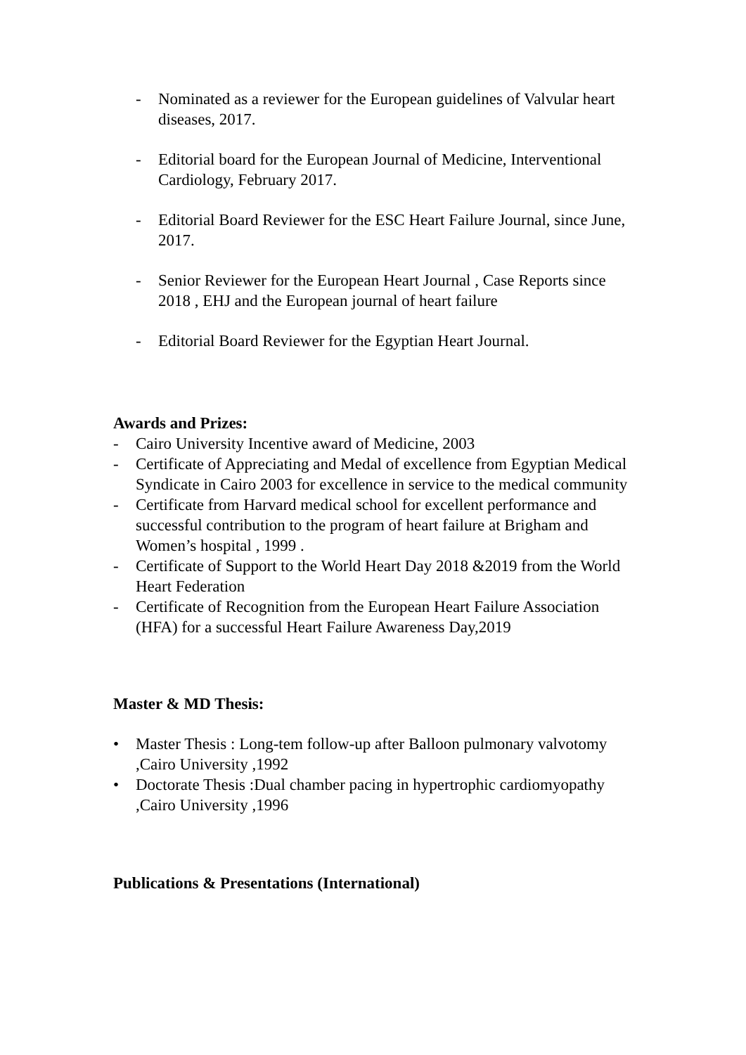- Nominated as a reviewer for the European guidelines of Valvular heart diseases, 2017.
- Editorial board for the European Journal of Medicine, Interventional Cardiology, February 2017.
- Editorial Board Reviewer for the ESC Heart Failure Journal, since June, 2017.
- Senior Reviewer for the European Heart Journal , Case Reports since 2018 , EHJ and the European journal of heart failure
- Editorial Board Reviewer for the Egyptian Heart Journal.
Awards and Prizes:
- Cairo University Incentive award of Medicine, 2003
- Certificate of Appreciating and Medal of excellence from Egyptian Medical Syndicate in Cairo 2003 for excellence in service to the medical community
- Certificate from Harvard medical school for excellent performance and successful contribution to the program of heart failure at Brigham and Women’s hospital , 1999 .
- Certificate of Support to the World Heart Day 2018 &2019 from the World Heart Federation
- Certificate of Recognition from the European Heart Failure Association (HFA) for a successful Heart Failure Awareness Day,2019
Master & MD Thesis:
• Master Thesis : Long-tem follow-up after Balloon pulmonary valvotomy ,Cairo University ,1992
• Doctorate Thesis :Dual chamber pacing in hypertrophic cardiomyopathy ,Cairo University ,1996
Publications & Presentations (International)